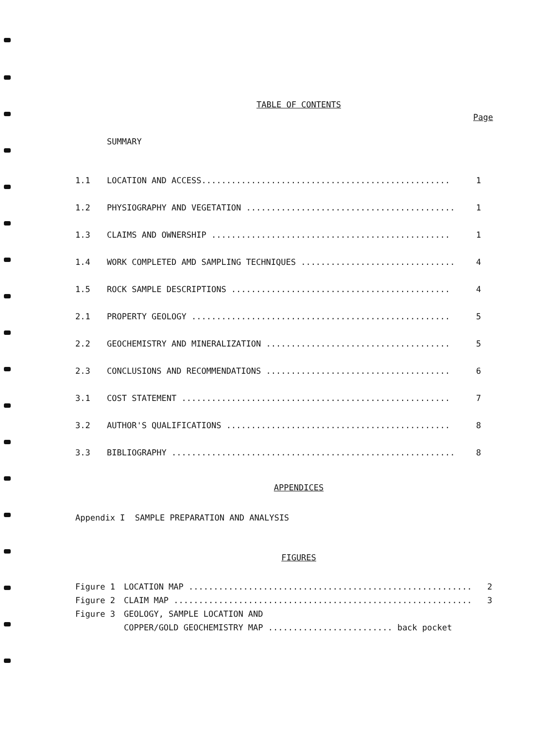TABLE OF CONTENTS
Page
SUMMARY
| 1.1 | LOCATION AND ACCESS.................................................. | 1 |
| 1.2 | PHYSIOGRAPHY AND VEGETATION .......................................... | 1 |
| 1.3 | CLAIMS AND OWNERSHIP ................................................ | 1 |
| 1.4 | WORK COMPLETED AMD SAMPLING TECHNIQUES ............................... | 4 |
| 1.5 | ROCK SAMPLE DESCRIPTIONS ............................................ | 4 |
| 2.1 | PROPERTY GEOLOGY .................................................... | 5 |
| 2.2 | GEOCHEMISTRY AND MINERALIZATION ..................................... | 5 |
| 2.3 | CONCLUSIONS AND RECOMMENDATIONS ..................................... | 6 |
| 3.1 | COST STATEMENT ...................................................... | 7 |
| 3.2 | AUTHOR'S QUALIFICATIONS ............................................. | 8 |
| 3.3 | BIBLIOGRAPHY ......................................................... | 8 |
APPENDICES
Appendix I SAMPLE PREPARATION AND ANALYSIS
FIGURES
| Figure 1 | LOCATION MAP ......................................................... | 2 |
| Figure 2 | CLAIM MAP ............................................................ | 3 |
| Figure 3 | GEOLOGY, SAMPLE LOCATION AND | |
| | COPPER/GOLD GEOCHEMISTRY MAP ......................... back pocket | |